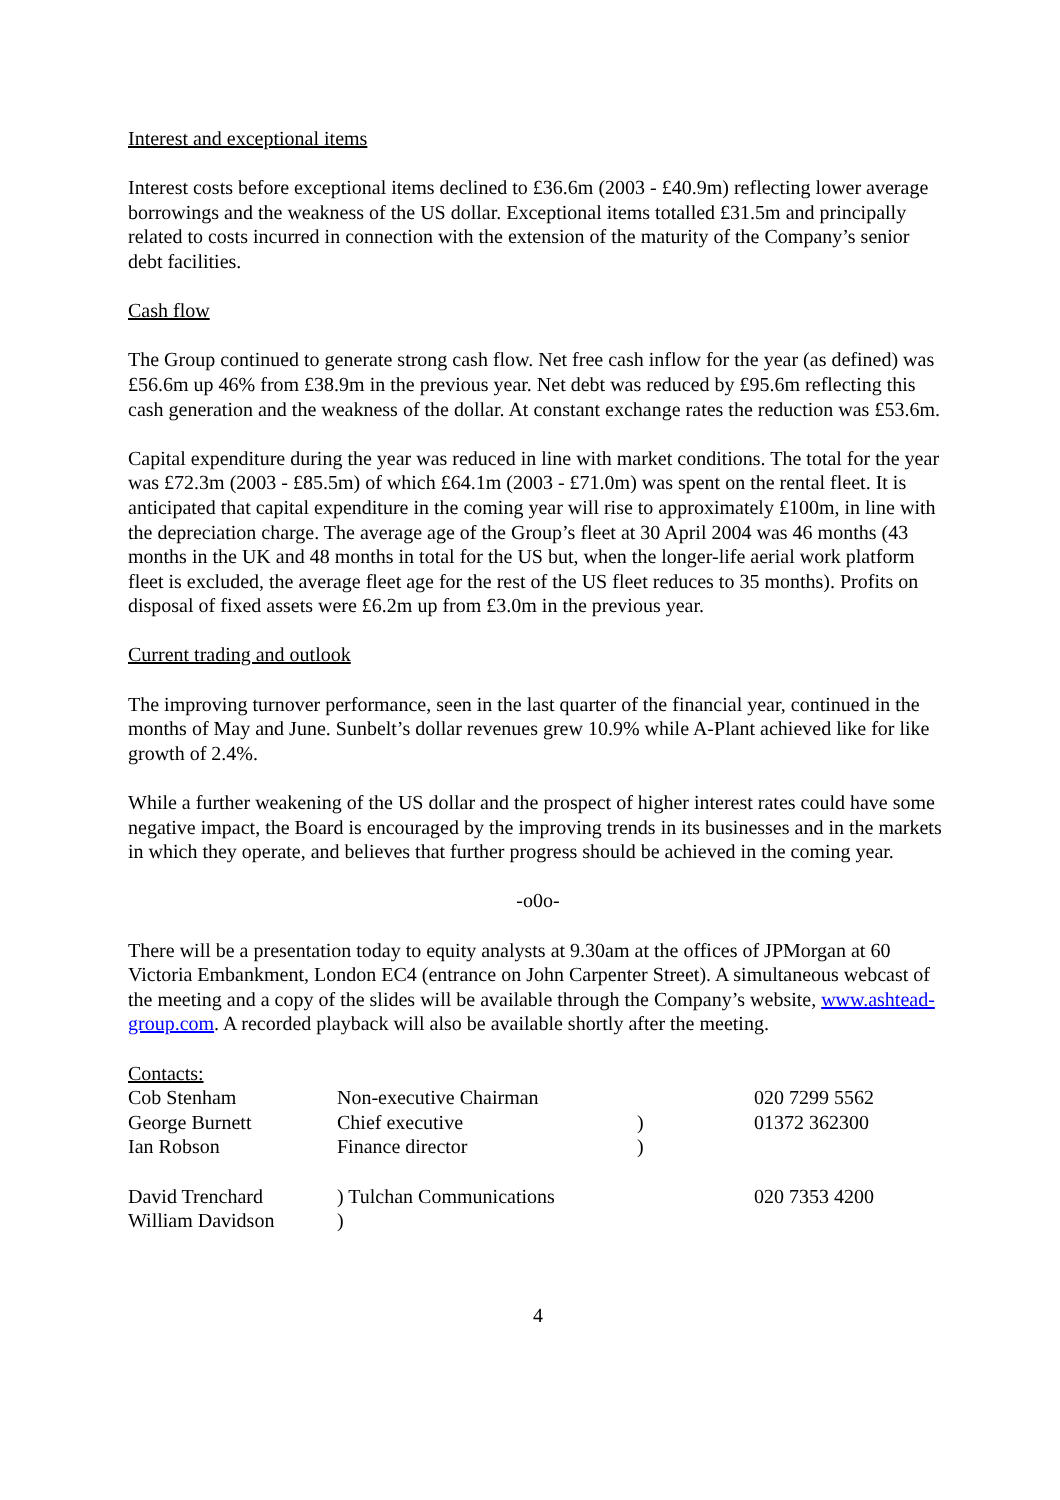Interest and exceptional items
Interest costs before exceptional items declined to £36.6m (2003 - £40.9m) reflecting lower average borrowings and the weakness of the US dollar. Exceptional items totalled £31.5m and principally related to costs incurred in connection with the extension of the maturity of the Company’s senior debt facilities.
Cash flow
The Group continued to generate strong cash flow. Net free cash inflow for the year (as defined) was £56.6m up 46% from £38.9m in the previous year. Net debt was reduced by £95.6m reflecting this cash generation and the weakness of the dollar. At constant exchange rates the reduction was £53.6m.
Capital expenditure during the year was reduced in line with market conditions. The total for the year was £72.3m (2003 - £85.5m) of which £64.1m (2003 - £71.0m) was spent on the rental fleet. It is anticipated that capital expenditure in the coming year will rise to approximately £100m, in line with the depreciation charge. The average age of the Group’s fleet at 30 April 2004 was 46 months (43 months in the UK and 48 months in total for the US but, when the longer-life aerial work platform fleet is excluded, the average fleet age for the rest of the US fleet reduces to 35 months). Profits on disposal of fixed assets were £6.2m up from £3.0m in the previous year.
Current trading and outlook
The improving turnover performance, seen in the last quarter of the financial year, continued in the months of May and June. Sunbelt’s dollar revenues grew 10.9% while A-Plant achieved like for like growth of 2.4%.
While a further weakening of the US dollar and the prospect of higher interest rates could have some negative impact, the Board is encouraged by the improving trends in its businesses and in the markets in which they operate, and believes that further progress should be achieved in the coming year.
-o0o-
There will be a presentation today to equity analysts at 9.30am at the offices of JPMorgan at 60 Victoria Embankment, London EC4 (entrance on John Carpenter Street). A simultaneous webcast of the meeting and a copy of the slides will be available through the Company’s website, www.ashtead-group.com. A recorded playback will also be available shortly after the meeting.
| Contacts: | | | |
| Cob Stenham | Non-executive Chairman | | 020 7299 5562 |
| George Burnett | Chief executive | ) | 01372 362300 |
| Ian Robson | Finance director | ) | |
| David Trenchard | ) Tulchan Communications | | 020 7353 4200 |
| William Davidson | ) | | |
4